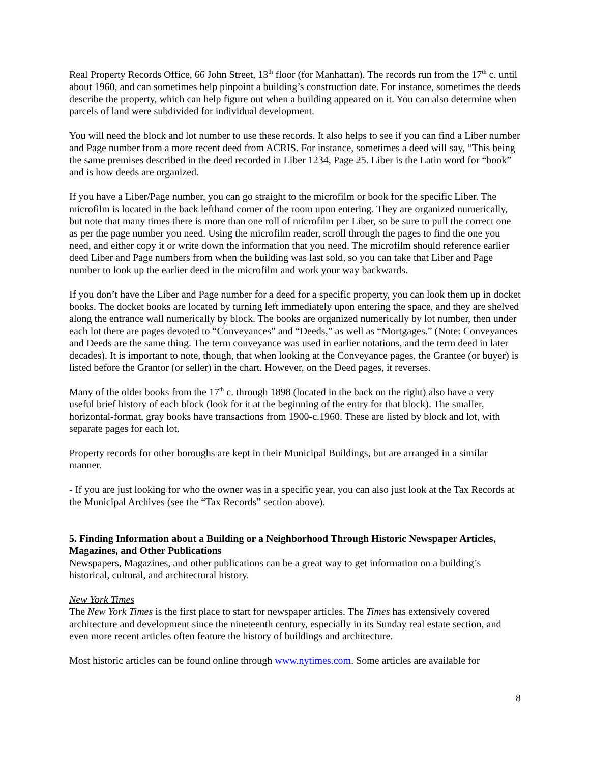Real Property Records Office, 66 John Street, 13<sup>th</sup> floor (for Manhattan). The records run from the 17<sup>th</sup> c. until about 1960, and can sometimes help pinpoint a building’s construction date. For instance, sometimes the deeds describe the property, which can help figure out when a building appeared on it. You can also determine when parcels of land were subdivided for individual development.
You will need the block and lot number to use these records. It also helps to see if you can find a Liber number and Page number from a more recent deed from ACRIS. For instance, sometimes a deed will say, “This being the same premises described in the deed recorded in Liber 1234, Page 25. Liber is the Latin word for “book” and is how deeds are organized.
If you have a Liber/Page number, you can go straight to the microfilm or book for the specific Liber. The microfilm is located in the back lefthand corner of the room upon entering. They are organized numerically, but note that many times there is more than one roll of microfilm per Liber, so be sure to pull the correct one as per the page number you need. Using the microfilm reader, scroll through the pages to find the one you need, and either copy it or write down the information that you need. The microfilm should reference earlier deed Liber and Page numbers from when the building was last sold, so you can take that Liber and Page number to look up the earlier deed in the microfilm and work your way backwards.
If you don’t have the Liber and Page number for a deed for a specific property, you can look them up in docket books. The docket books are located by turning left immediately upon entering the space, and they are shelved along the entrance wall numerically by block. The books are organized numerically by lot number, then under each lot there are pages devoted to “Conveyances” and “Deeds,” as well as “Mortgages.” (Note: Conveyances and Deeds are the same thing. The term conveyance was used in earlier notations, and the term deed in later decades). It is important to note, though, that when looking at the Conveyance pages, the Grantee (or buyer) is listed before the Grantor (or seller) in the chart. However, on the Deed pages, it reverses.
Many of the older books from the 17<sup>th</sup> c. through 1898 (located in the back on the right) also have a very useful brief history of each block (look for it at the beginning of the entry for that block). The smaller, horizontal-format, gray books have transactions from 1900-c.1960. These are listed by block and lot, with separate pages for each lot.
Property records for other boroughs are kept in their Municipal Buildings, but are arranged in a similar manner.
- If you are just looking for who the owner was in a specific year, you can also just look at the Tax Records at the Municipal Archives (see the “Tax Records” section above).
5. Finding Information about a Building or a Neighborhood Through Historic Newspaper Articles, Magazines, and Other Publications
Newspapers, Magazines, and other publications can be a great way to get information on a building’s historical, cultural, and architectural history.
New York Times
The New York Times is the first place to start for newspaper articles. The Times has extensively covered architecture and development since the nineteenth century, especially in its Sunday real estate section, and even more recent articles often feature the history of buildings and architecture.
Most historic articles can be found online through www.nytimes.com. Some articles are available for
8